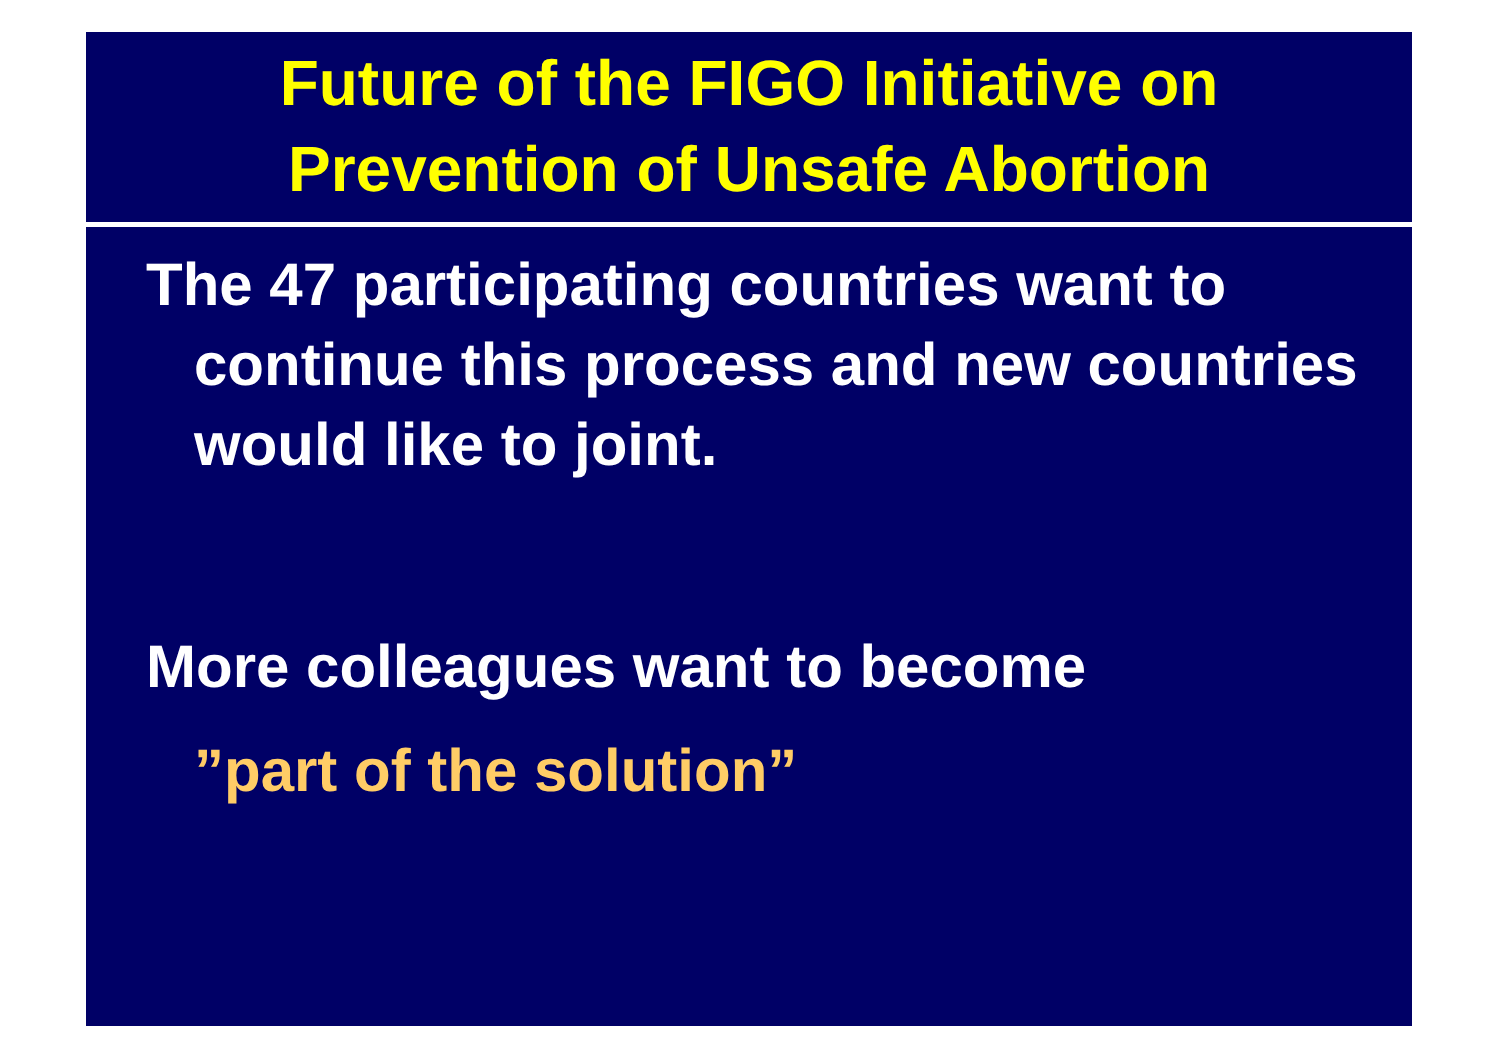Future of the FIGO Initiative on
Prevention of Unsafe Abortion
The 47 participating countries want to continue this process and new countries would like to joint.
More colleagues want to become
”part of the solution”